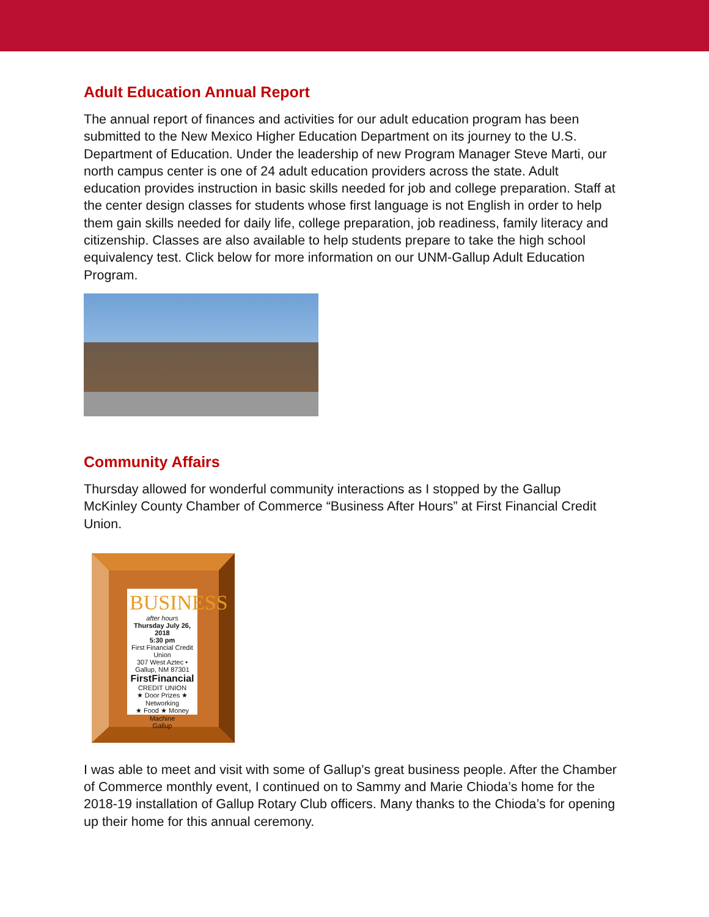Adult Education Annual Report
The annual report of finances and activities for our adult education program has been submitted to the New Mexico Higher Education Department on its journey to the U.S. Department of Education. Under the leadership of new Program Manager Steve Marti, our north campus center is one of 24 adult education providers across the state. Adult education provides instruction in basic skills needed for job and college preparation. Staff at the center design classes for students whose first language is not English in order to help them gain skills needed for daily life, college preparation, job readiness, family literacy and citizenship. Classes are also available to help students prepare to take the high school equivalency test. Click below for more information on our UNM-Gallup Adult Education Program.
Community Affairs
Thursday allowed for wonderful community interactions as I stopped by the Gallup McKinley County Chamber of Commerce “Business After Hours” at First Financial Credit Union.
BUSINESS
after hours
Thursday July 26, 2018
5:30 pm
First Financial Credit Union
307 West Aztec • Gallup, NM 87301
FirstFinancial
CREDIT UNION
★ Door Prizes ★ Networking
★ Food ★ Money Machine
Gallup
I was able to meet and visit with some of Gallup’s great business people. After the Chamber of Commerce monthly event, I continued on to Sammy and Marie Chioda’s home for the 2018-19 installation of Gallup Rotary Club officers. Many thanks to the Chioda’s for opening up their home for this annual ceremony.